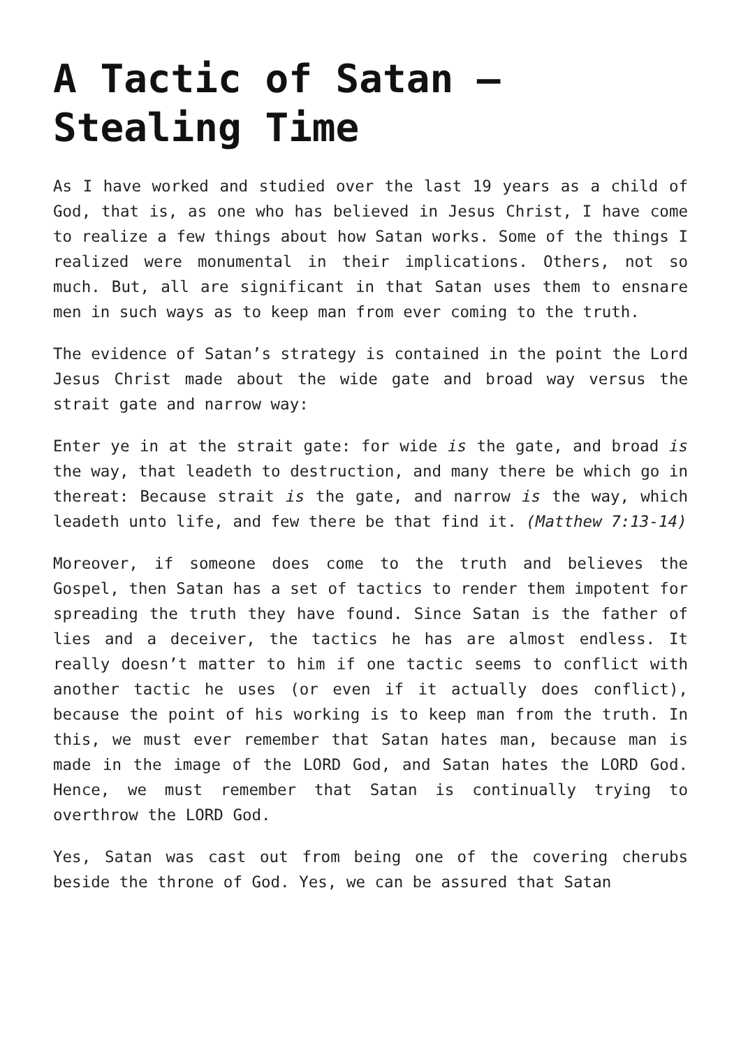A Tactic of Satan – Stealing Time
As I have worked and studied over the last 19 years as a child of God, that is, as one who has believed in Jesus Christ, I have come to realize a few things about how Satan works. Some of the things I realized were monumental in their implications. Others, not so much. But, all are significant in that Satan uses them to ensnare men in such ways as to keep man from ever coming to the truth.
The evidence of Satan’s strategy is contained in the point the Lord Jesus Christ made about the wide gate and broad way versus the strait gate and narrow way:
Enter ye in at the strait gate: for wide is the gate, and broad is the way, that leadeth to destruction, and many there be which go in thereat: Because strait is the gate, and narrow is the way, which leadeth unto life, and few there be that find it. (Matthew 7:13-14)
Moreover, if someone does come to the truth and believes the Gospel, then Satan has a set of tactics to render them impotent for spreading the truth they have found. Since Satan is the father of lies and a deceiver, the tactics he has are almost endless. It really doesn’t matter to him if one tactic seems to conflict with another tactic he uses (or even if it actually does conflict), because the point of his working is to keep man from the truth. In this, we must ever remember that Satan hates man, because man is made in the image of the LORD God, and Satan hates the LORD God. Hence, we must remember that Satan is continually trying to overthrow the LORD God.
Yes, Satan was cast out from being one of the covering cherubs beside the throne of God. Yes, we can be assured that Satan